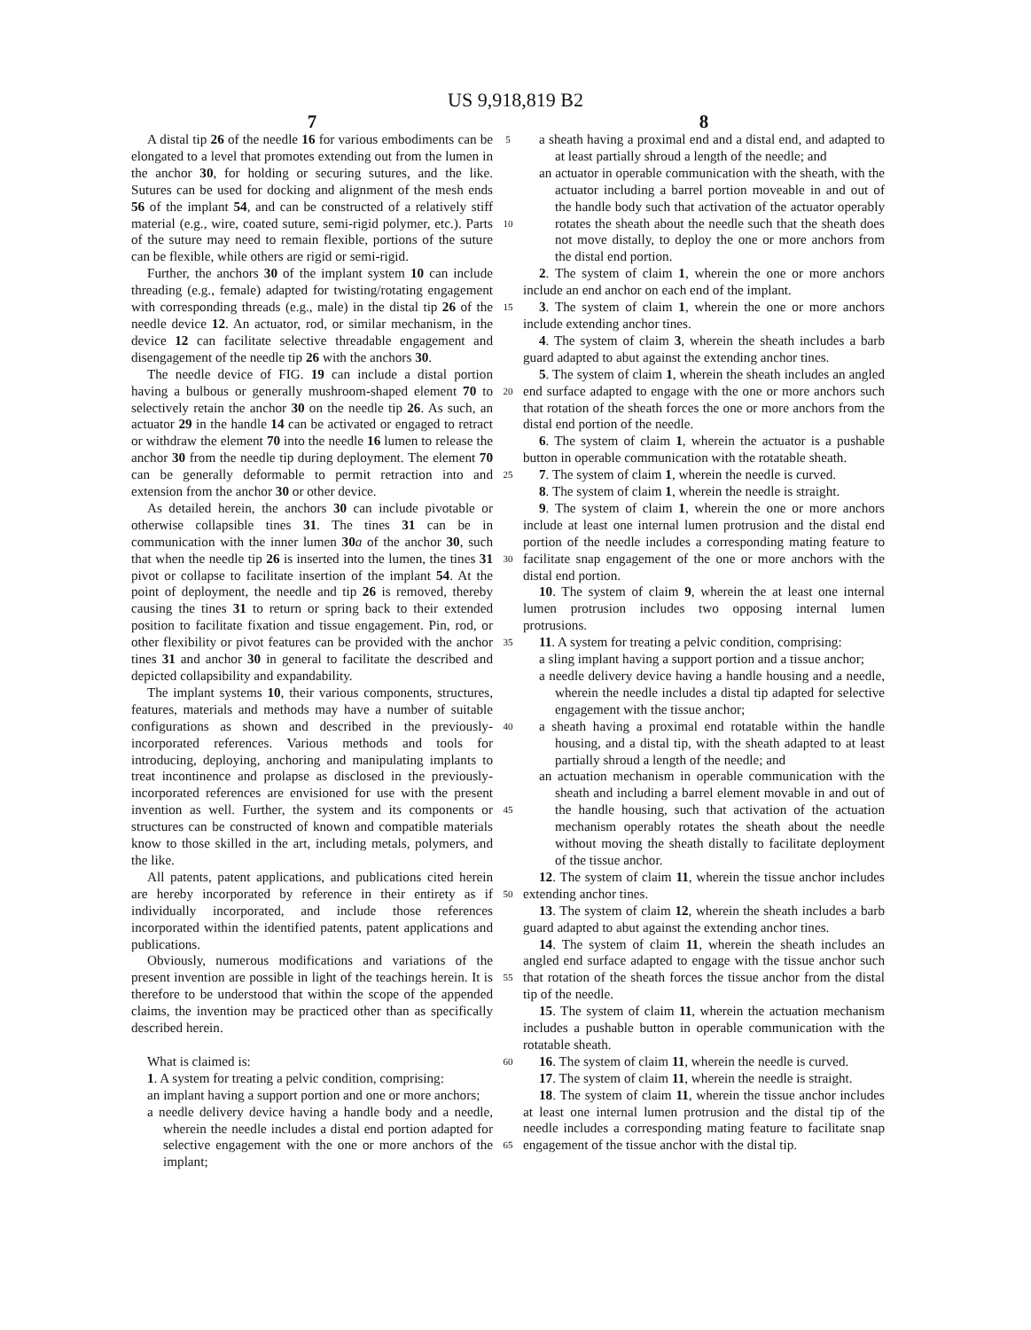US 9,918,819 B2
7
A distal tip 26 of the needle 16 for various embodiments can be elongated to a level that promotes extending out from the lumen in the anchor 30, for holding or securing sutures, and the like. Sutures can be used for docking and alignment of the mesh ends 56 of the implant 54, and can be constructed of a relatively stiff material (e.g., wire, coated suture, semi-rigid polymer, etc.). Parts of the suture may need to remain flexible, portions of the suture can be flexible, while others are rigid or semi-rigid.
Further, the anchors 30 of the implant system 10 can include threading (e.g., female) adapted for twisting/rotating engagement with corresponding threads (e.g., male) in the distal tip 26 of the needle device 12. An actuator, rod, or similar mechanism, in the device 12 can facilitate selective threadable engagement and disengagement of the needle tip 26 with the anchors 30.
The needle device of FIG. 19 can include a distal portion having a bulbous or generally mushroom-shaped element 70 to selectively retain the anchor 30 on the needle tip 26. As such, an actuator 29 in the handle 14 can be activated or engaged to retract or withdraw the element 70 into the needle 16 lumen to release the anchor 30 from the needle tip during deployment. The element 70 can be generally deformable to permit retraction into and extension from the anchor 30 or other device.
As detailed herein, the anchors 30 can include pivotable or otherwise collapsible tines 31. The tines 31 can be in communication with the inner lumen 30 a of the anchor 30, such that when the needle tip 26 is inserted into the lumen, the tines 31 pivot or collapse to facilitate insertion of the implant 54. At the point of deployment, the needle and tip 26 is removed, thereby causing the tines 31 to return or spring back to their extended position to facilitate fixation and tissue engagement. Pin, rod, or other flexibility or pivot features can be provided with the anchor tines 31 and anchor 30 in general to facilitate the described and depicted collapsibility and expandability.
The implant systems 10, their various components, structures, features, materials and methods may have a number of suitable configurations as shown and described in the previously-incorporated references. Various methods and tools for introducing, deploying, anchoring and manipulating implants to treat incontinence and prolapse as disclosed in the previously-incorporated references are envisioned for use with the present invention as well. Further, the system and its components or structures can be constructed of known and compatible materials know to those skilled in the art, including metals, polymers, and the like.
All patents, patent applications, and publications cited herein are hereby incorporated by reference in their entirety as if individually incorporated, and include those references incorporated within the identified patents, patent applications and publications.
Obviously, numerous modifications and variations of the present invention are possible in light of the teachings herein. It is therefore to be understood that within the scope of the appended claims, the invention may be practiced other than as specifically described herein.
What is claimed is:
1. A system for treating a pelvic condition, comprising:
an implant having a support portion and one or more anchors;
a needle delivery device having a handle body and a needle, wherein the needle includes a distal end portion adapted for selective engagement with the one or more anchors of the implant;
5
10
15
20
25
30
35
40
45
50
55
60
65
8
a sheath having a proximal end and a distal end, and adapted to at least partially shroud a length of the needle; and
an actuator in operable communication with the sheath, with the actuator including a barrel portion moveable in and out of the handle body such that activation of the actuator operably rotates the sheath about the needle such that the sheath does not move distally, to deploy the one or more anchors from the distal end portion.
2. The system of claim 1, wherein the one or more anchors include an end anchor on each end of the implant.
3. The system of claim 1, wherein the one or more anchors include extending anchor tines.
4. The system of claim 3, wherein the sheath includes a barb guard adapted to abut against the extending anchor tines.
5. The system of claim 1, wherein the sheath includes an angled end surface adapted to engage with the one or more anchors such that rotation of the sheath forces the one or more anchors from the distal end portion of the needle.
6. The system of claim 1, wherein the actuator is a pushable button in operable communication with the rotatable sheath.
7. The system of claim 1, wherein the needle is curved.
8. The system of claim 1, wherein the needle is straight.
9. The system of claim 1, wherein the one or more anchors include at least one internal lumen protrusion and the distal end portion of the needle includes a corresponding mating feature to facilitate snap engagement of the one or more anchors with the distal end portion.
10. The system of claim 9, wherein the at least one internal lumen protrusion includes two opposing internal lumen protrusions.
11. A system for treating a pelvic condition, comprising:
a sling implant having a support portion and a tissue anchor;
a needle delivery device having a handle housing and a needle, wherein the needle includes a distal tip adapted for selective engagement with the tissue anchor;
a sheath having a proximal end rotatable within the handle housing, and a distal tip, with the sheath adapted to at least partially shroud a length of the needle; and
an actuation mechanism in operable communication with the sheath and including a barrel element movable in and out of the handle housing, such that activation of the actuation mechanism operably rotates the sheath about the needle without moving the sheath distally to facilitate deployment of the tissue anchor.
12. The system of claim 11, wherein the tissue anchor includes extending anchor tines.
13. The system of claim 12, wherein the sheath includes a barb guard adapted to abut against the extending anchor tines.
14. The system of claim 11, wherein the sheath includes an angled end surface adapted to engage with the tissue anchor such that rotation of the sheath forces the tissue anchor from the distal tip of the needle.
15. The system of claim 11, wherein the actuation mechanism includes a pushable button in operable communication with the rotatable sheath.
16. The system of claim 11, wherein the needle is curved.
17. The system of claim 11, wherein the needle is straight.
18. The system of claim 11, wherein the tissue anchor includes at least one internal lumen protrusion and the distal tip of the needle includes a corresponding mating feature to facilitate snap engagement of the tissue anchor with the distal tip.